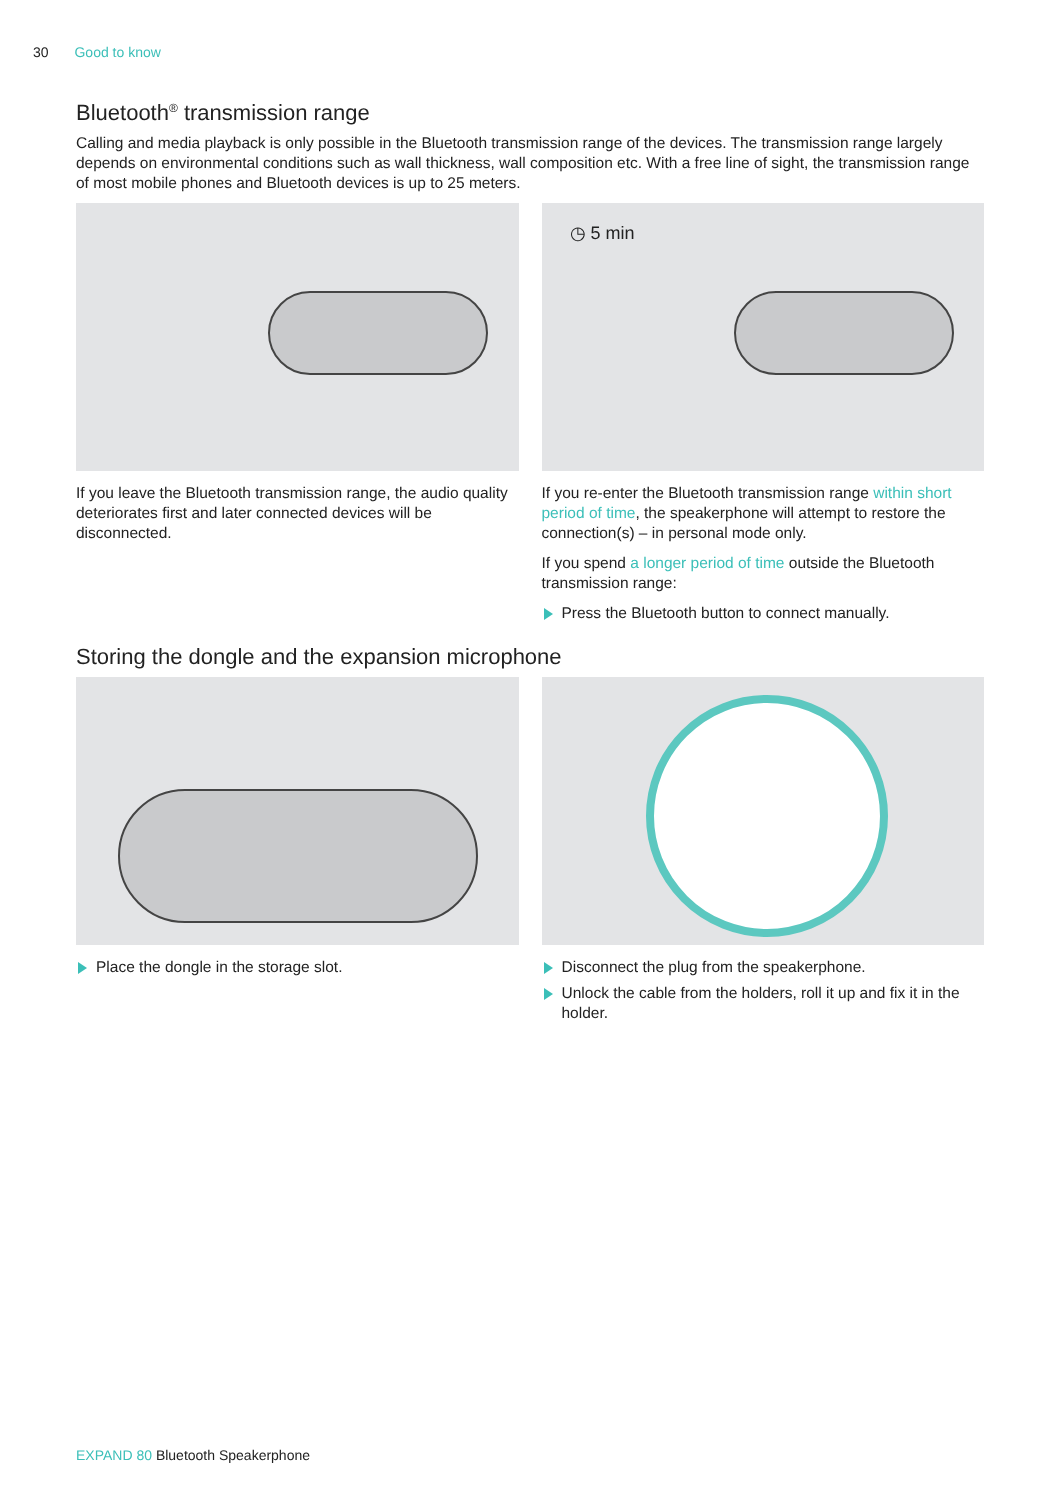30 Good to know
Bluetooth<sup>®</sup> transmission range
Calling and media playback is only possible in the Bluetooth transmission range of the devices. The transmission range largely depends on environmental conditions such as wall thickness, wall composition etc. With a free line of sight, the transmission range of most mobile phones and Bluetooth devices is up to 25 meters.
If you leave the Bluetooth transmission range, the audio quality deteriorates first and later connected devices will be disconnected.
◷ 5 min
If you re-enter the Bluetooth transmission range within short period of time, the speakerphone will attempt to restore the connection(s) – in personal mode only.
If you spend a longer period of time outside the Bluetooth transmission range:
Press the Bluetooth button to connect manually.
Storing the dongle and the expansion microphone
Place the dongle in the storage slot. Disconnect the plug from the speakerphone.
Unlock the cable from the holders, roll it up and fix it in the holder.
EXPAND 80 Bluetooth Speakerphone